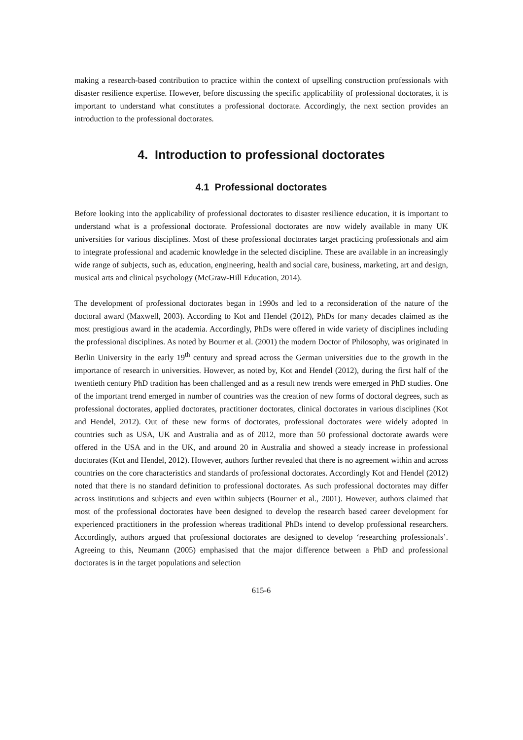making a research-based contribution to practice within the context of upselling construction professionals with disaster resilience expertise. However, before discussing the specific applicability of professional doctorates, it is important to understand what constitutes a professional doctorate. Accordingly, the next section provides an introduction to the professional doctorates.
4. Introduction to professional doctorates
4.1 Professional doctorates
Before looking into the applicability of professional doctorates to disaster resilience education, it is important to understand what is a professional doctorate. Professional doctorates are now widely available in many UK universities for various disciplines. Most of these professional doctorates target practicing professionals and aim to integrate professional and academic knowledge in the selected discipline. These are available in an increasingly wide range of subjects, such as, education, engineering, health and social care, business, marketing, art and design, musical arts and clinical psychology (McGraw-Hill Education, 2014).
The development of professional doctorates began in 1990s and led to a reconsideration of the nature of the doctoral award (Maxwell, 2003). According to Kot and Hendel (2012), PhDs for many decades claimed as the most prestigious award in the academia. Accordingly, PhDs were offered in wide variety of disciplines including the professional disciplines. As noted by Bourner et al. (2001) the modern Doctor of Philosophy, was originated in Berlin University in the early 19<sup>th</sup> century and spread across the German universities due to the growth in the importance of research in universities. However, as noted by, Kot and Hendel (2012), during the first half of the twentieth century PhD tradition has been challenged and as a result new trends were emerged in PhD studies. One of the important trend emerged in number of countries was the creation of new forms of doctoral degrees, such as professional doctorates, applied doctorates, practitioner doctorates, clinical doctorates in various disciplines (Kot and Hendel, 2012). Out of these new forms of doctorates, professional doctorates were widely adopted in countries such as USA, UK and Australia and as of 2012, more than 50 professional doctorate awards were offered in the USA and in the UK, and around 20 in Australia and showed a steady increase in professional doctorates (Kot and Hendel, 2012). However, authors further revealed that there is no agreement within and across countries on the core characteristics and standards of professional doctorates. Accordingly Kot and Hendel (2012) noted that there is no standard definition to professional doctorates. As such professional doctorates may differ across institutions and subjects and even within subjects (Bourner et al., 2001). However, authors claimed that most of the professional doctorates have been designed to develop the research based career development for experienced practitioners in the profession whereas traditional PhDs intend to develop professional researchers. Accordingly, authors argued that professional doctorates are designed to develop ‘researching professionals’. Agreeing to this, Neumann (2005) emphasised that the major difference between a PhD and professional doctorates is in the target populations and selection
615-6